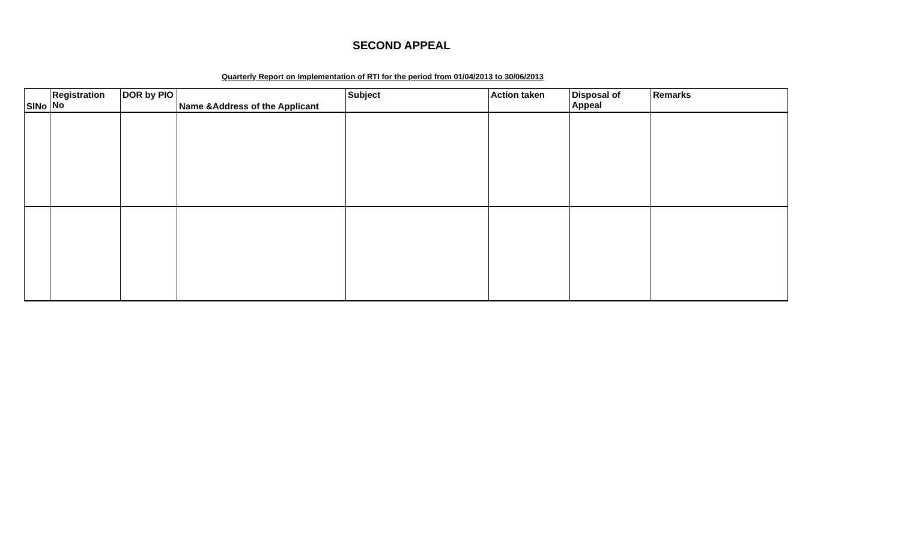SECOND APPEAL
Quarterly Report on Implementation of RTI for the period from 01/04/2013 to 30/06/2013
| SlNo | Registration No | DOR by PIO | Name &Address of the Applicant | Subject | Action taken | Disposal of Appeal | Remarks |